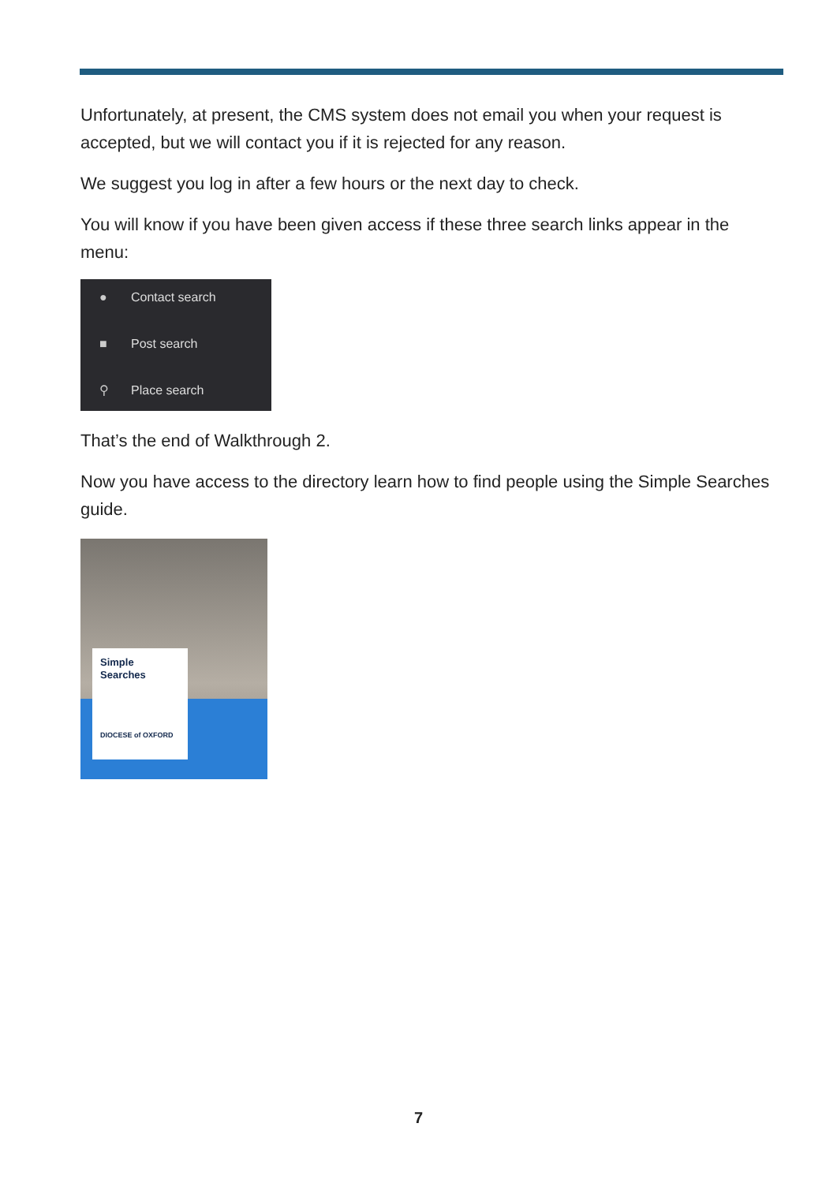Unfortunately, at present, the CMS system does not email you when your request is accepted, but we will contact you if it is rejected for any reason.
We suggest you log in after a few hours or the next day to check.
You will know if you have been given access if these three search links appear in the menu:
● Contact search
■ Post search
⚲ Place search
That’s the end of Walkthrough 2.
Now you have access to the directory learn how to find people using the Simple Searches guide.
Simple
Searches
DIOCESE of OXFORD
7